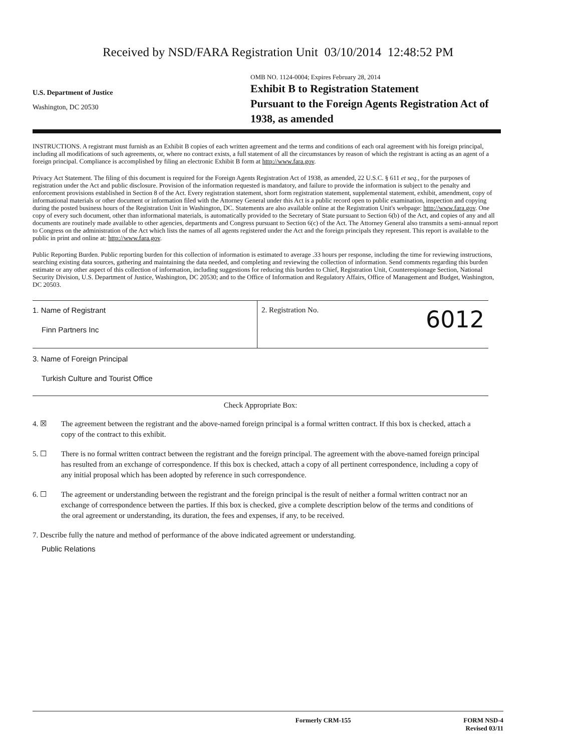Received by NSD/FARA Registration Unit 03/10/2014 12:48:52 PM
U.S. Department of Justice
Washington, DC 20530
OMB NO. 1124-0004; Expires February 28, 2014
Exhibit B to Registration Statement
Pursuant to the Foreign Agents Registration Act of 1938, as amended
INSTRUCTIONS. A registrant must furnish as an Exhibit B copies of each written agreement and the terms and conditions of each oral agreement with his foreign principal, including all modifications of such agreements, or, where no contract exists, a full statement of all the circumstances by reason of which the registrant is acting as an agent of a foreign principal. Compliance is accomplished by filing an electronic Exhibit B form at http://www.fara.gov.
Privacy Act Statement. The filing of this document is required for the Foreign Agents Registration Act of 1938, as amended, 22 U.S.C. § 611 et seq., for the purposes of registration under the Act and public disclosure. Provision of the information requested is mandatory, and failure to provide the information is subject to the penalty and enforcement provisions established in Section 8 of the Act. Every registration statement, short form registration statement, supplemental statement, exhibit, amendment, copy of informational materials or other document or information filed with the Attorney General under this Act is a public record open to public examination, inspection and copying during the posted business hours of the Registration Unit in Washington, DC. Statements are also available online at the Registration Unit's webpage: http://www.fara.gov. One copy of every such document, other than informational materials, is automatically provided to the Secretary of State pursuant to Section 6(b) of the Act, and copies of any and all documents are routinely made available to other agencies, departments and Congress pursuant to Section 6(c) of the Act. The Attorney General also transmits a semi-annual report to Congress on the administration of the Act which lists the names of all agents registered under the Act and the foreign principals they represent. This report is available to the public in print and online at: http://www.fara.gov.
Public Reporting Burden. Public reporting burden for this collection of information is estimated to average .33 hours per response, including the time for reviewing instructions, searching existing data sources, gathering and maintaining the data needed, and completing and reviewing the collection of information. Send comments regarding this burden estimate or any other aspect of this collection of information, including suggestions for reducing this burden to Chief, Registration Unit, Counterespionage Section, National Security Division, U.S. Department of Justice, Washington, DC 20530; and to the Office of Information and Regulatory Affairs, Office of Management and Budget, Washington, DC 20503.
1. Name of Registrant
Finn Partners Inc
2. Registration No. 6012
3. Name of Foreign Principal
Turkish Culture and Tourist Office
Check Appropriate Box:
4. ☒ The agreement between the registrant and the above-named foreign principal is a formal written contract. If this box is checked, attach a copy of the contract to this exhibit.
5. ☐ There is no formal written contract between the registrant and the foreign principal. The agreement with the above-named foreign principal has resulted from an exchange of correspondence. If this box is checked, attach a copy of all pertinent correspondence, including a copy of any initial proposal which has been adopted by reference in such correspondence.
6. ☐ The agreement or understanding between the registrant and the foreign principal is the result of neither a formal written contract nor an exchange of correspondence between the parties. If this box is checked, give a complete description below of the terms and conditions of the oral agreement or understanding, its duration, the fees and expenses, if any, to be received.
7. Describe fully the nature and method of performance of the above indicated agreement or understanding.
Public Relations
Formerly CRM-155 FORM NSD-4
Revised 03/11